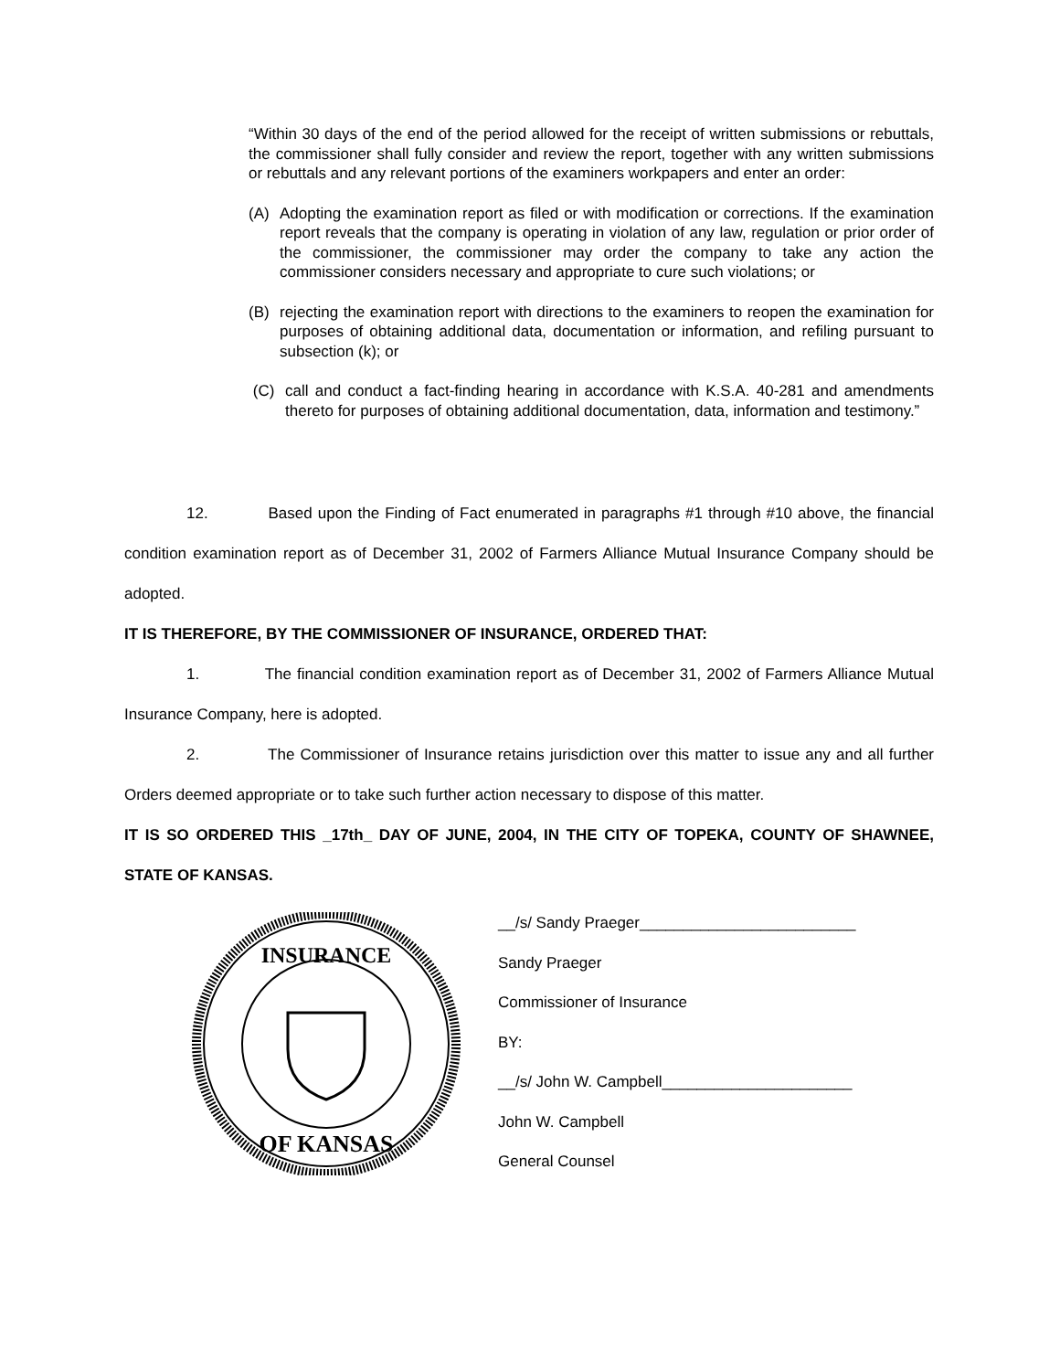“Within 30 days of the end of the period allowed for the receipt of written submissions or rebuttals, the commissioner shall fully consider and review the report, together with any written submissions or rebuttals and any relevant portions of the examiners workpapers and enter an order:
(A) Adopting the examination report as filed or with modification or corrections. If the examination report reveals that the company is operating in violation of any law, regulation or prior order of the commissioner, the commissioner may order the company to take any action the commissioner considers necessary and appropriate to cure such violations; or
(B) rejecting the examination report with directions to the examiners to reopen the examination for purposes of obtaining additional data, documentation or information, and refiling pursuant to subsection (k); or
(C) call and conduct a fact-finding hearing in accordance with K.S.A. 40-281 and amendments thereto for purposes of obtaining additional documentation, data, information and testimony.”
12. Based upon the Finding of Fact enumerated in paragraphs #1 through #10 above, the financial condition examination report as of December 31, 2002 of Farmers Alliance Mutual Insurance Company should be adopted.
IT IS THEREFORE, BY THE COMMISSIONER OF INSURANCE, ORDERED THAT:
1. The financial condition examination report as of December 31, 2002 of Farmers Alliance Mutual Insurance Company, here is adopted.
2. The Commissioner of Insurance retains jurisdiction over this matter to issue any and all further Orders deemed appropriate or to take such further action necessary to dispose of this matter.
IT IS SO ORDERED THIS _17th_ DAY OF JUNE, 2004, IN THE CITY OF TOPEKA, COUNTY OF SHAWNEE, STATE OF KANSAS.
INSURANCE
OF KANSAS
__/s/ Sandy Praeger_________________________
Sandy Praeger
Commissioner of Insurance
BY:
__/s/ John W. Campbell______________________
John W. Campbell
General Counsel